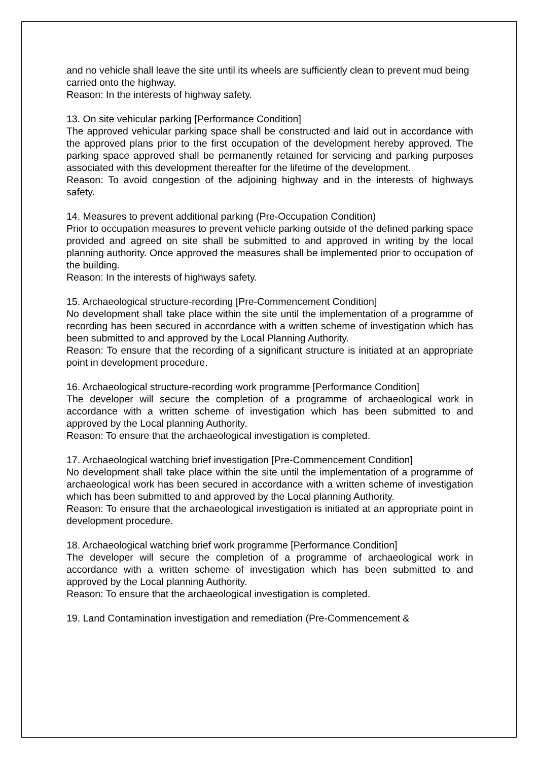and no vehicle shall leave the site until its wheels are sufficiently clean to prevent mud being
carried onto the highway.
Reason: In the interests of highway safety.
13. On site vehicular parking [Performance Condition]
The approved vehicular parking space shall be constructed and laid out in accordance with the approved plans prior to the first occupation of the development hereby approved. The parking space approved shall be permanently retained for servicing and parking purposes associated with this development thereafter for the lifetime of the development.
Reason: To avoid congestion of the adjoining highway and in the interests of highways safety.
14. Measures to prevent additional parking (Pre-Occupation Condition)
Prior to occupation measures to prevent vehicle parking outside of the defined parking space provided and agreed on site shall be submitted to and approved in writing by the local planning authority. Once approved the measures shall be implemented prior to occupation of the building.
Reason: In the interests of highways safety.
15. Archaeological structure-recording [Pre-Commencement Condition]
No development shall take place within the site until the implementation of a programme of recording has been secured in accordance with a written scheme of investigation which has been submitted to and approved by the Local Planning Authority.
Reason: To ensure that the recording of a significant structure is initiated at an appropriate point in development procedure.
16. Archaeological structure-recording work programme [Performance Condition]
The developer will secure the completion of a programme of archaeological work in accordance with a written scheme of investigation which has been submitted to and approved by the Local planning Authority.
Reason: To ensure that the archaeological investigation is completed.
17. Archaeological watching brief investigation [Pre-Commencement Condition]
No development shall take place within the site until the implementation of a programme of archaeological work has been secured in accordance with a written scheme of investigation which has been submitted to and approved by the Local planning Authority.
Reason: To ensure that the archaeological investigation is initiated at an appropriate point in development procedure.
18. Archaeological watching brief work programme [Performance Condition]
The developer will secure the completion of a programme of archaeological work in accordance with a written scheme of investigation which has been submitted to and approved by the Local planning Authority.
Reason: To ensure that the archaeological investigation is completed.
19. Land Contamination investigation and remediation (Pre-Commencement &